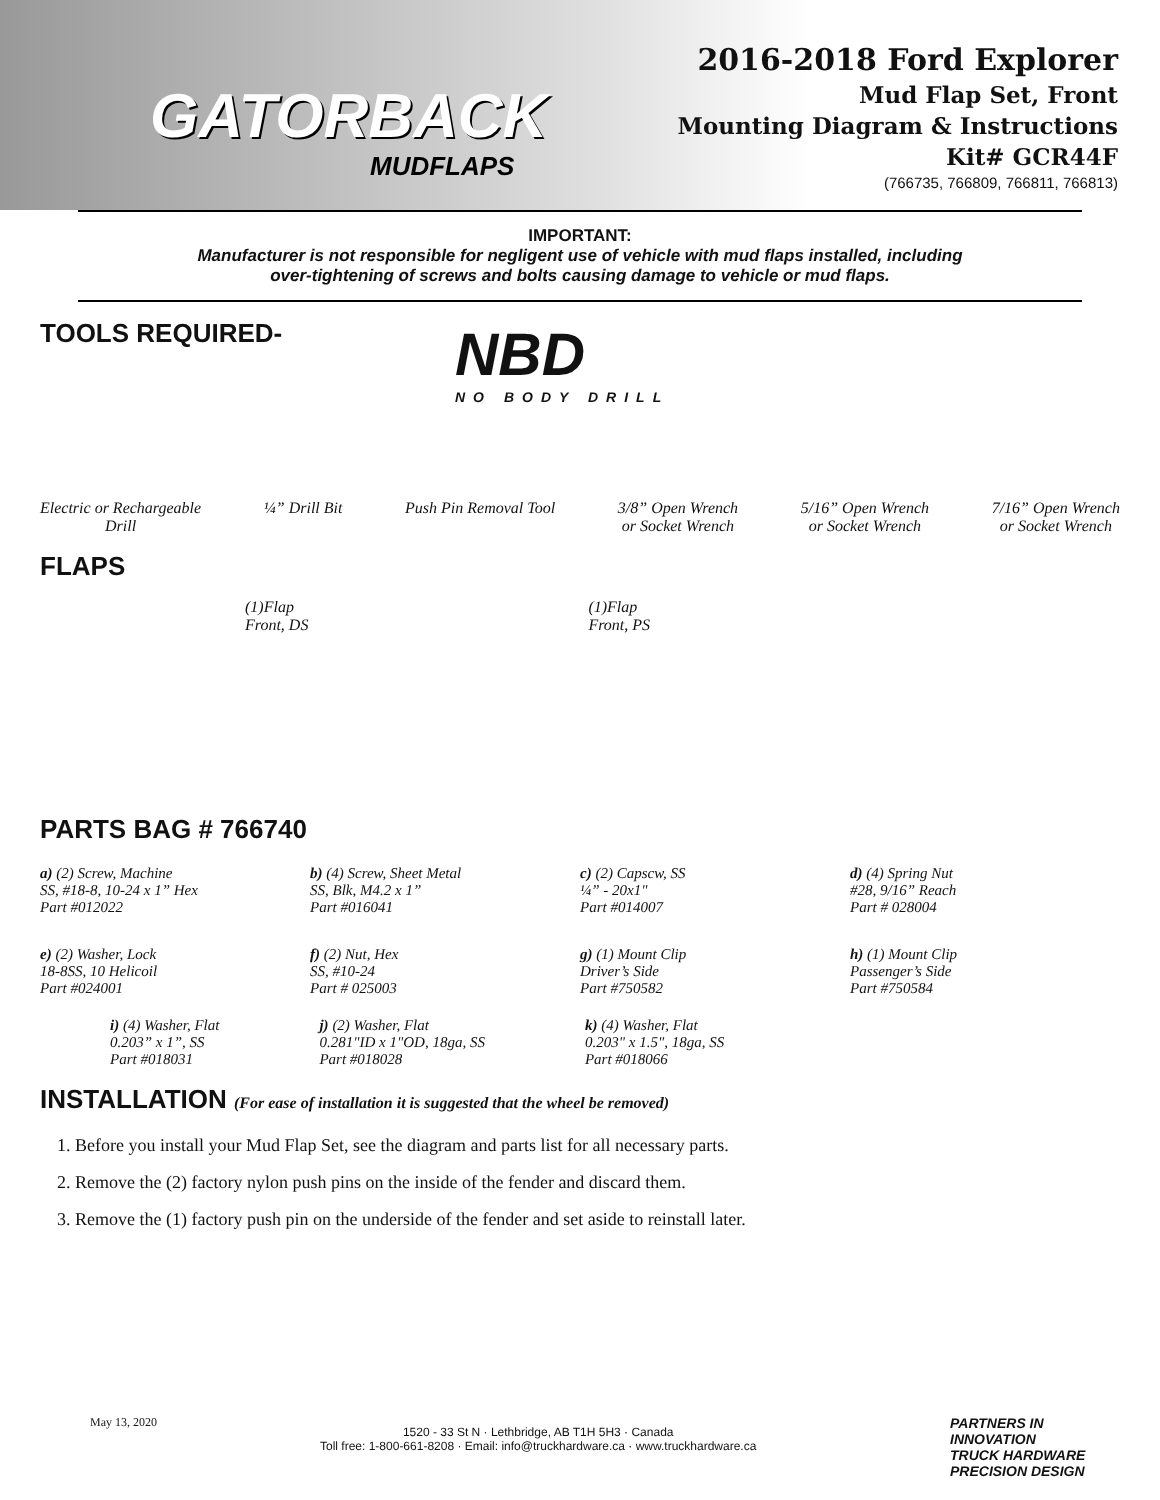GATORBACK
MUDFLAPS
2016-2018 Ford Explorer
Mud Flap Set, Front
Mounting Diagram & Instructions
Kit# GCR44F
(766735, 766809, 766811, 766813)
IMPORTANT:
Manufacturer is not responsible for negligent use of vehicle with mud flaps installed, including
over-tightening of screws and bolts causing damage to vehicle or mud flaps.
NBD
NO BODY DRILL
TOOLS REQUIRED-
Electric or Rechargeable
Drill
¼” Drill Bit Push Pin Removal Tool 3/8” Open Wrench
or Socket Wrench
5/16” Open Wrench
or Socket Wrench
7/16” Open Wrench
or Socket Wrench
FLAPS
(1)Flap
Front, DS
(1)Flap
Front, PS
PARTS BAG # 766740
a) (2) Screw, Machine
SS, #18-8, 10-24 x 1” Hex
Part #012022
b) (4) Screw, Sheet Metal
SS, Blk, M4.2 x 1”
Part #016041
c) (2) Capscw, SS
¼” - 20x1"
Part #014007
d) (4) Spring Nut
#28, 9/16” Reach
Part # 028004
e) (2) Washer, Lock
18-8SS, 10 Helicoil
Part #024001
f) (2) Nut, Hex
SS, #10-24
Part # 025003
g) (1) Mount Clip
Driver’s Side
Part #750582
h) (1) Mount Clip
Passenger’s Side
Part #750584
i) (4) Washer, Flat
0.203” x 1”, SS
Part #018031
j) (2) Washer, Flat
0.281"ID x 1"OD, 18ga, SS
Part #018028
k) (4) Washer, Flat
0.203" x 1.5", 18ga, SS
Part #018066
INSTALLATION (For ease of installation it is suggested that the wheel be removed)
1. Before you install your Mud Flap Set, see the diagram and parts list for all necessary parts.
2. Remove the (2) factory nylon push pins on the inside of the fender and discard them.
3. Remove the (1) factory push pin on the underside of the fender and set aside to reinstall later.
May 13, 2020
1520 - 33 St N · Lethbridge, AB T1H 5H3 · Canada
Toll free: 1-800-661-8208 · Email: info@truckhardware.ca · www.truckhardware.ca
PARTNERS IN INNOVATION
TRUCK HARDWARE
PRECISION DESIGN